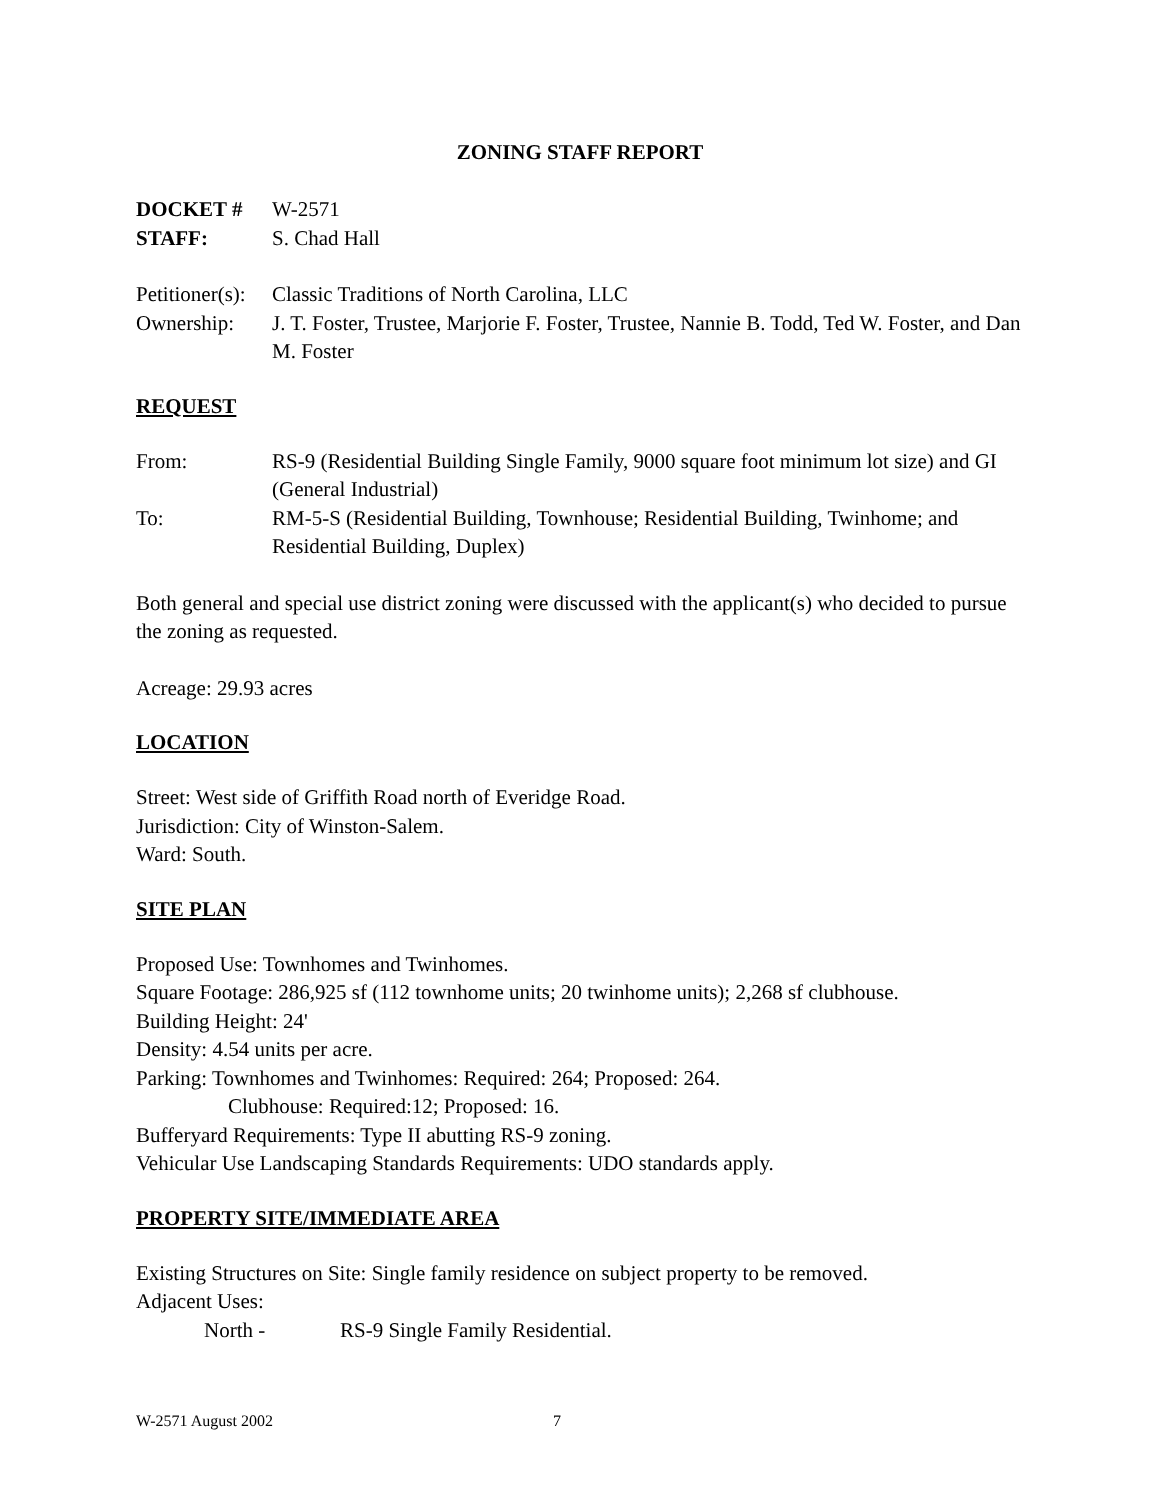ZONING STAFF REPORT
DOCKET # W-2571
STAFF: S. Chad Hall
Petitioner(s):
Classic Traditions of North Carolina, LLC
Ownership: J. T. Foster, Trustee, Marjorie F. Foster, Trustee, Nannie B. Todd, Ted W. Foster, and Dan M. Foster
REQUEST
From: RS-9 (Residential Building Single Family, 9000 square foot minimum lot size) and GI (General Industrial)
To: RM-5-S (Residential Building, Townhouse; Residential Building, Twinhome; and Residential Building, Duplex)
Both general and special use district zoning were discussed with the applicant(s) who decided to pursue the zoning as requested.
Acreage: 29.93 acres
LOCATION
Street: West side of Griffith Road north of Everidge Road.
Jurisdiction: City of Winston-Salem.
Ward: South.
SITE PLAN
Proposed Use: Townhomes and Twinhomes.
Square Footage: 286,925 sf (112 townhome units; 20 twinhome units); 2,268 sf clubhouse.
Building Height: 24'
Density: 4.54 units per acre.
Parking: Townhomes and Twinhomes: Required: 264; Proposed: 264.
Clubhouse: Required:12; Proposed: 16.
Bufferyard Requirements: Type II abutting RS-9 zoning.
Vehicular Use Landscaping Standards Requirements: UDO standards apply.
PROPERTY SITE/IMMEDIATE AREA
Existing Structures on Site: Single family residence on subject property to be removed.
Adjacent Uses:
North - RS-9 Single Family Residential.
W-2571 August 2002 7